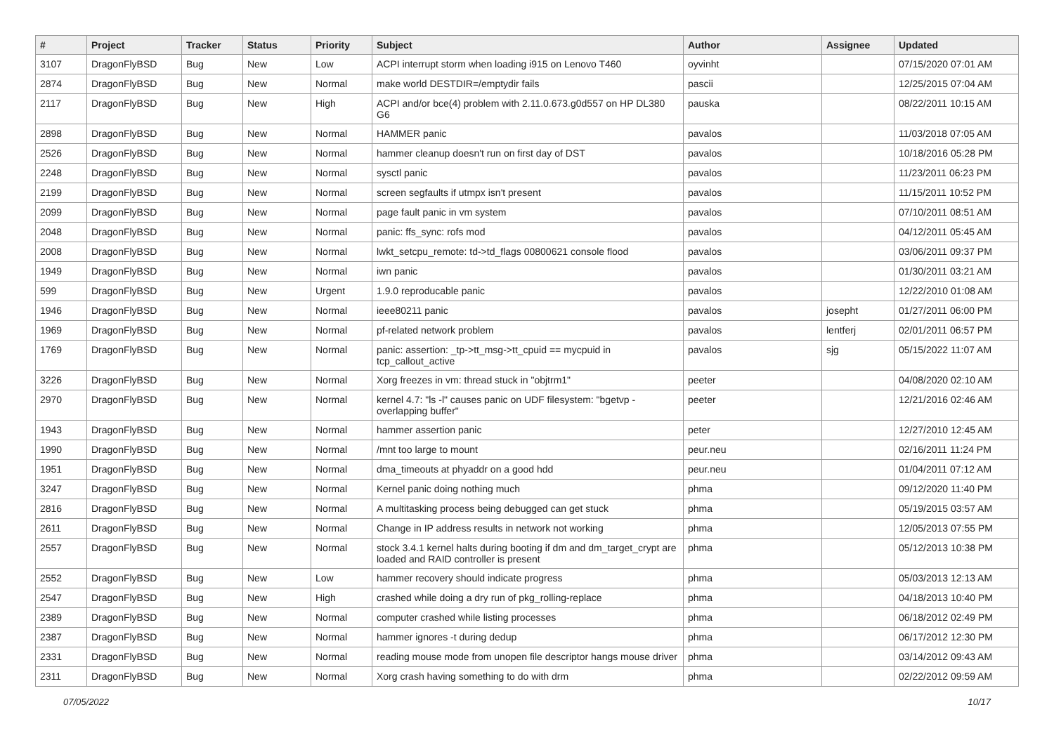| # | Project | Tracker | Status | Priority | Subject | Author | Assignee | Updated |
| --- | --- | --- | --- | --- | --- | --- | --- | --- |
| 3107 | DragonFlyBSD | Bug | New | Low | ACPI interrupt storm when loading i915 on Lenovo T460 | oyvinht | | 07/15/2020 07:01 AM |
| 2874 | DragonFlyBSD | Bug | New | Normal | make world DESTDIR=/emptydir fails | pascii | | 12/25/2015 07:04 AM |
| 2117 | DragonFlyBSD | Bug | New | High | ACPI and/or bce(4) problem with 2.11.0.673.g0d557 on HP DL380 G6 | pauska | | 08/22/2011 10:15 AM |
| 2898 | DragonFlyBSD | Bug | New | Normal | HAMMER panic | pavalos | | 11/03/2018 07:05 AM |
| 2526 | DragonFlyBSD | Bug | New | Normal | hammer cleanup doesn't run on first day of DST | pavalos | | 10/18/2016 05:28 PM |
| 2248 | DragonFlyBSD | Bug | New | Normal | sysctl panic | pavalos | | 11/23/2011 06:23 PM |
| 2199 | DragonFlyBSD | Bug | New | Normal | screen segfaults if utmpx isn't present | pavalos | | 11/15/2011 10:52 PM |
| 2099 | DragonFlyBSD | Bug | New | Normal | page fault panic in vm system | pavalos | | 07/10/2011 08:51 AM |
| 2048 | DragonFlyBSD | Bug | New | Normal | panic: ffs_sync: rofs mod | pavalos | | 04/12/2011 05:45 AM |
| 2008 | DragonFlyBSD | Bug | New | Normal | lwkt_setcpu_remote: td->td_flags 00800621 console flood | pavalos | | 03/06/2011 09:37 PM |
| 1949 | DragonFlyBSD | Bug | New | Normal | iwn panic | pavalos | | 01/30/2011 03:21 AM |
| 599 | DragonFlyBSD | Bug | New | Urgent | 1.9.0 reproducable panic | pavalos | | 12/22/2010 01:08 AM |
| 1946 | DragonFlyBSD | Bug | New | Normal | ieee80211 panic | pavalos | josepht | 01/27/2011 06:00 PM |
| 1969 | DragonFlyBSD | Bug | New | Normal | pf-related network problem | pavalos | lentferj | 02/01/2011 06:57 PM |
| 1769 | DragonFlyBSD | Bug | New | Normal | panic: assertion: _tp->tt_msg->tt_cpuid == mycpuid in tcp_callout_active | pavalos | sjg | 05/15/2022 11:07 AM |
| 3226 | DragonFlyBSD | Bug | New | Normal | Xorg freezes in vm: thread stuck in "objtrm1" | peeter | | 04/08/2020 02:10 AM |
| 2970 | DragonFlyBSD | Bug | New | Normal | kernel 4.7: "ls -l" causes panic on UDF filesystem: "bgetvp - overlapping buffer" | peeter | | 12/21/2016 02:46 AM |
| 1943 | DragonFlyBSD | Bug | New | Normal | hammer assertion panic | peter | | 12/27/2010 12:45 AM |
| 1990 | DragonFlyBSD | Bug | New | Normal | /mnt too large to mount | peur.neu | | 02/16/2011 11:24 PM |
| 1951 | DragonFlyBSD | Bug | New | Normal | dma_timeouts at phyaddr on a good hdd | peur.neu | | 01/04/2011 07:12 AM |
| 3247 | DragonFlyBSD | Bug | New | Normal | Kernel panic doing nothing much | phma | | 09/12/2020 11:40 PM |
| 2816 | DragonFlyBSD | Bug | New | Normal | A multitasking process being debugged can get stuck | phma | | 05/19/2015 03:57 AM |
| 2611 | DragonFlyBSD | Bug | New | Normal | Change in IP address results in network not working | phma | | 12/05/2013 07:55 PM |
| 2557 | DragonFlyBSD | Bug | New | Normal | stock 3.4.1 kernel halts during booting if dm and dm_target_crypt are loaded and RAID controller is present | phma | | 05/12/2013 10:38 PM |
| 2552 | DragonFlyBSD | Bug | New | Low | hammer recovery should indicate progress | phma | | 05/03/2013 12:13 AM |
| 2547 | DragonFlyBSD | Bug | New | High | crashed while doing a dry run of pkg_rolling-replace | phma | | 04/18/2013 10:40 PM |
| 2389 | DragonFlyBSD | Bug | New | Normal | computer crashed while listing processes | phma | | 06/18/2012 02:49 PM |
| 2387 | DragonFlyBSD | Bug | New | Normal | hammer ignores -t during dedup | phma | | 06/17/2012 12:30 PM |
| 2331 | DragonFlyBSD | Bug | New | Normal | reading mouse mode from unopen file descriptor hangs mouse driver | phma | | 03/14/2012 09:43 AM |
| 2311 | DragonFlyBSD | Bug | New | Normal | Xorg crash having something to do with drm | phma | | 02/22/2012 09:59 AM |
07/05/2022 10/17